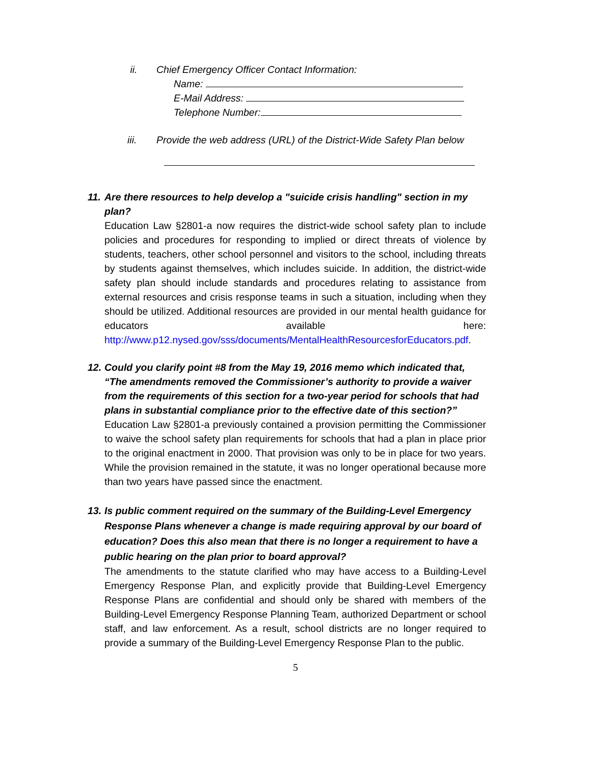ii. Chief Emergency Officer Contact Information:
Name:
E-Mail Address:
Telephone Number:
iii. Provide the web address (URL) of the District-Wide Safety Plan below
11. Are there resources to help develop a "suicide crisis handling" section in my plan?
Education Law §2801-a now requires the district-wide school safety plan to include policies and procedures for responding to implied or direct threats of violence by students, teachers, other school personnel and visitors to the school, including threats by students against themselves, which includes suicide. In addition, the district-wide safety plan should include standards and procedures relating to assistance from external resources and crisis response teams in such a situation, including when they should be utilized. Additional resources are provided in our mental health guidance for educators available here: http://www.p12.nysed.gov/sss/documents/MentalHealthResourcesforEducators.pdf.
12. Could you clarify point #8 from the May 19, 2016 memo which indicated that, “The amendments removed the Commissioner’s authority to provide a waiver from the requirements of this section for a two-year period for schools that had plans in substantial compliance prior to the effective date of this section?”
Education Law §2801-a previously contained a provision permitting the Commissioner to waive the school safety plan requirements for schools that had a plan in place prior to the original enactment in 2000. That provision was only to be in place for two years. While the provision remained in the statute, it was no longer operational because more than two years have passed since the enactment.
13. Is public comment required on the summary of the Building-Level Emergency Response Plans whenever a change is made requiring approval by our board of education? Does this also mean that there is no longer a requirement to have a public hearing on the plan prior to board approval?
The amendments to the statute clarified who may have access to a Building-Level Emergency Response Plan, and explicitly provide that Building-Level Emergency Response Plans are confidential and should only be shared with members of the Building-Level Emergency Response Planning Team, authorized Department or school staff, and law enforcement. As a result, school districts are no longer required to provide a summary of the Building-Level Emergency Response Plan to the public.
5